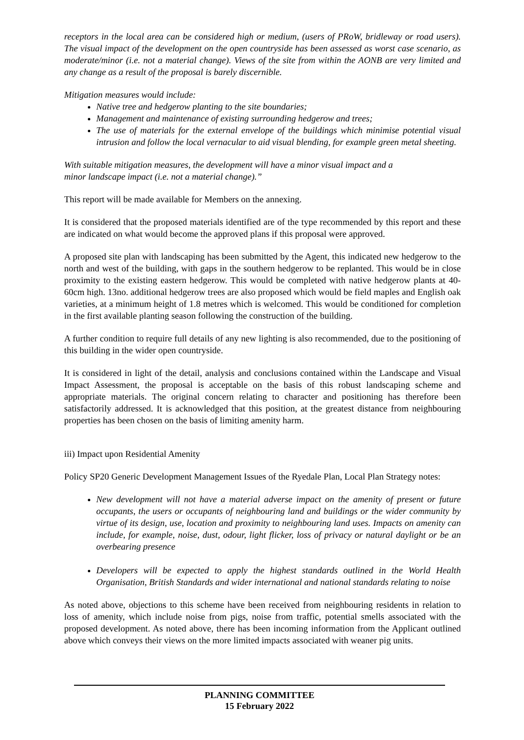receptors in the local area can be considered high or medium, (users of PRoW, bridleway or road users). The visual impact of the development on the open countryside has been assessed as worst case scenario, as moderate/minor (i.e. not a material change). Views of the site from within the AONB are very limited and any change as a result of the proposal is barely discernible.
Mitigation measures would include:
Native tree and hedgerow planting to the site boundaries;
Management and maintenance of existing surrounding hedgerow and trees;
The use of materials for the external envelope of the buildings which minimise potential visual intrusion and follow the local vernacular to aid visual blending, for example green metal sheeting.
With suitable mitigation measures, the development will have a minor visual impact and a
minor landscape impact (i.e. not a material change).”
This report will be made available for Members on the annexing.
It is considered that the proposed materials identified are of the type recommended by this report and these are indicated on what would become the approved plans if this proposal were approved.
A proposed site plan with landscaping has been submitted by the Agent, this indicated new hedgerow to the north and west of the building, with gaps in the southern hedgerow to be replanted. This would be in close proximity to the existing eastern hedgerow. This would be completed with native hedgerow plants at 40-60cm high. 13no. additional hedgerow trees are also proposed which would be field maples and English oak varieties, at a minimum height of 1.8 metres which is welcomed. This would be conditioned for completion in the first available planting season following the construction of the building.
A further condition to require full details of any new lighting is also recommended, due to the positioning of this building in the wider open countryside.
It is considered in light of the detail, analysis and conclusions contained within the Landscape and Visual Impact Assessment, the proposal is acceptable on the basis of this robust landscaping scheme and appropriate materials. The original concern relating to character and positioning has therefore been satisfactorily addressed. It is acknowledged that this position, at the greatest distance from neighbouring properties has been chosen on the basis of limiting amenity harm.
iii) Impact upon Residential Amenity
Policy SP20 Generic Development Management Issues of the Ryedale Plan, Local Plan Strategy notes:
New development will not have a material adverse impact on the amenity of present or future occupants, the users or occupants of neighbouring land and buildings or the wider community by virtue of its design, use, location and proximity to neighbouring land uses. Impacts on amenity can include, for example, noise, dust, odour, light flicker, loss of privacy or natural daylight or be an overbearing presence
Developers will be expected to apply the highest standards outlined in the World Health Organisation, British Standards and wider international and national standards relating to noise
As noted above, objections to this scheme have been received from neighbouring residents in relation to loss of amenity, which include noise from pigs, noise from traffic, potential smells associated with the proposed development. As noted above, there has been incoming information from the Applicant outlined above which conveys their views on the more limited impacts associated with weaner pig units.
PLANNING COMMITTEE
15 February 2022